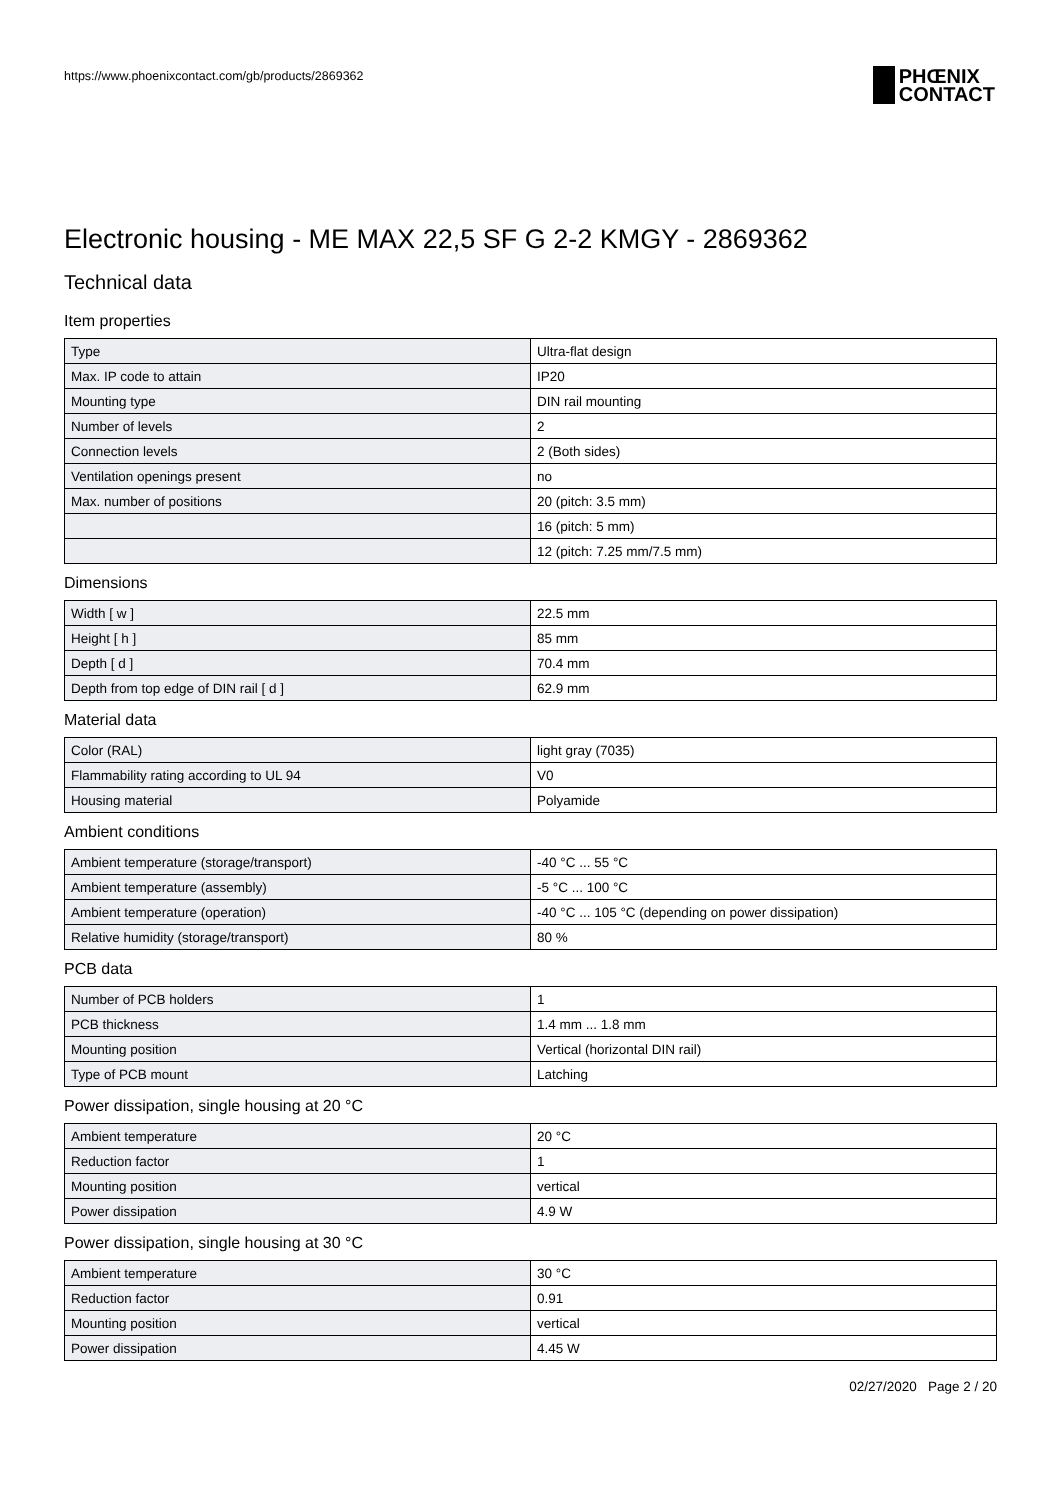https://www.phoenixcontact.com/gb/products/2869362
PHŒNIX
CONTACT
Electronic housing - ME MAX 22,5 SF G 2-2 KMGY - 2869362
Technical data
Item properties
| Type | Ultra-flat design |
| Max. IP code to attain | IP20 |
| Mounting type | DIN rail mounting |
| Number of levels | 2 |
| Connection levels | 2 (Both sides) |
| Ventilation openings present | no |
| Max. number of positions | 20 (pitch: 3.5 mm) |
| | 16 (pitch: 5 mm) |
| | 12 (pitch: 7.25 mm/7.5 mm) |
Dimensions
| Width [ w ] | 22.5 mm |
| Height [ h ] | 85 mm |
| Depth [ d ] | 70.4 mm |
| Depth from top edge of DIN rail [ d ] | 62.9 mm |
Material data
| Color (RAL) | light gray (7035) |
| Flammability rating according to UL 94 | V0 |
| Housing material | Polyamide |
Ambient conditions
| Ambient temperature (storage/transport) | -40 °C ... 55 °C |
| Ambient temperature (assembly) | -5 °C ... 100 °C |
| Ambient temperature (operation) | -40 °C ... 105 °C (depending on power dissipation) |
| Relative humidity (storage/transport) | 80 % |
PCB data
| Number of PCB holders | 1 |
| PCB thickness | 1.4 mm ... 1.8 mm |
| Mounting position | Vertical (horizontal DIN rail) |
| Type of PCB mount | Latching |
Power dissipation, single housing at 20 °C
| Ambient temperature | 20 °C |
| Reduction factor | 1 |
| Mounting position | vertical |
| Power dissipation | 4.9 W |
Power dissipation, single housing at 30 °C
| Ambient temperature | 30 °C |
| Reduction factor | 0.91 |
| Mounting position | vertical |
| Power dissipation | 4.45 W |
02/27/2020 Page 2 / 20